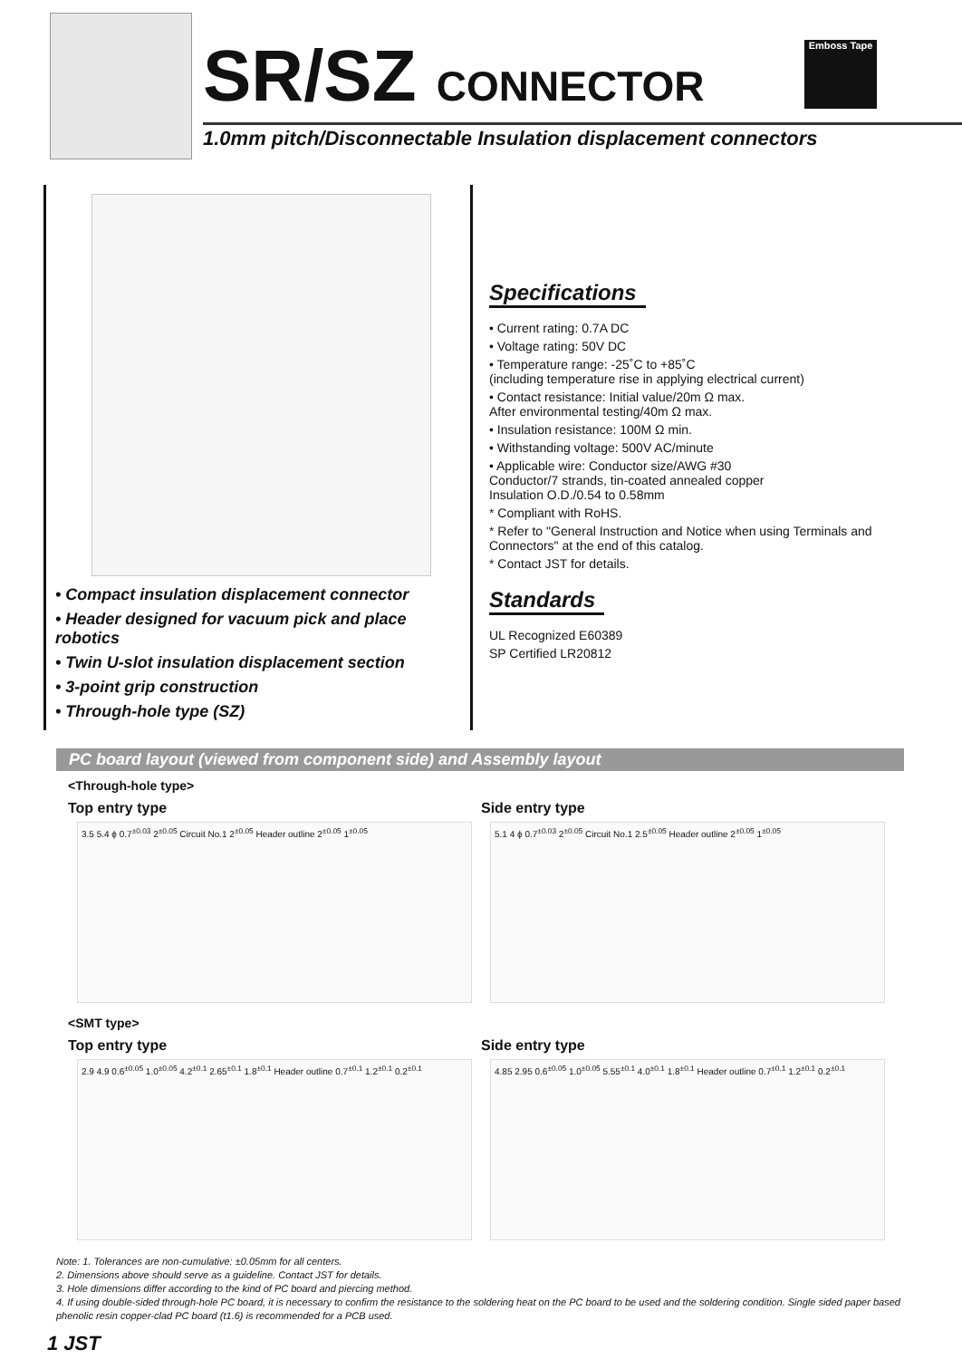SR/SZ CONNECTOR
1.0mm pitch/Disconnectable Insulation displacement connectors
Emboss Tape
• Compact insulation displacement connector
• Header designed for vacuum pick and place robotics
• Twin U-slot insulation displacement section
• 3-point grip construction
• Through-hole type (SZ)
Specifications
• Current rating: 0.7A DC
• Voltage rating: 50V DC
• Temperature range: -25˚C to +85˚C
(including temperature rise in applying electrical current)
• Contact resistance: Initial value/20m Ω max.
After environmental testing/40m Ω max.
• Insulation resistance: 100M Ω min.
• Withstanding voltage: 500V AC/minute
• Applicable wire: Conductor size/AWG #30
Conductor/7 strands, tin-coated annealed copper
Insulation O.D./0.54 to 0.58mm
* Compliant with RoHS.
* Refer to "General Instruction and Notice when using Terminals and Connectors" at the end of this catalog.
* Contact JST for details.
Standards
UL Recognized E60389
SP Certified LR20812
PC board layout (viewed from component side) and Assembly layout
<Through-hole type>
Top entry type
3.5 5.4 ϕ 0.7<sup>±0.03</sup> 2<sup>±0.05</sup> Circuit No.1 2<sup>±0.05</sup> Header outline 2<sup>±0.05</sup> 1<sup>±0.05</sup>
Side entry type
5.1 4 ϕ 0.7<sup>±0.03</sup> 2<sup>±0.05</sup> Circuit No.1 2.5<sup>±0.05</sup> Header outline 2<sup>±0.05</sup> 1<sup>±0.05</sup>
<SMT type>
Top entry type
2.9 4.9 0.6<sup>±0.05</sup> 1.0<sup>±0.05</sup> 4.2<sup>±0.1</sup> 2.65<sup>±0.1</sup> 1.8<sup>±0.1</sup> Header outline 0.7<sup>±0.1</sup> 1.2<sup>±0.1</sup> 0.2<sup>±0.1</sup>
Side entry type
4.85 2.95 0.6<sup>±0.05</sup> 1.0<sup>±0.05</sup> 5.55<sup>±0.1</sup> 4.0<sup>±0.1</sup> 1.8<sup>±0.1</sup> Header outline 0.7<sup>±0.1</sup> 1.2<sup>±0.1</sup> 0.2<sup>±0.1</sup>
Note: 1. Tolerances are non-cumulative: ±0.05mm for all centers.
2. Dimensions above should serve as a guideline. Contact JST for details.
3. Hole dimensions differ according to the kind of PC board and piercing method.
4. If using double-sided through-hole PC board, it is necessary to confirm the resistance to the soldering heat on the PC board to be used and the soldering condition. Single sided paper based phenolic resin copper-clad PC board (t1.6) is recommended for a PCB used.
1 JST